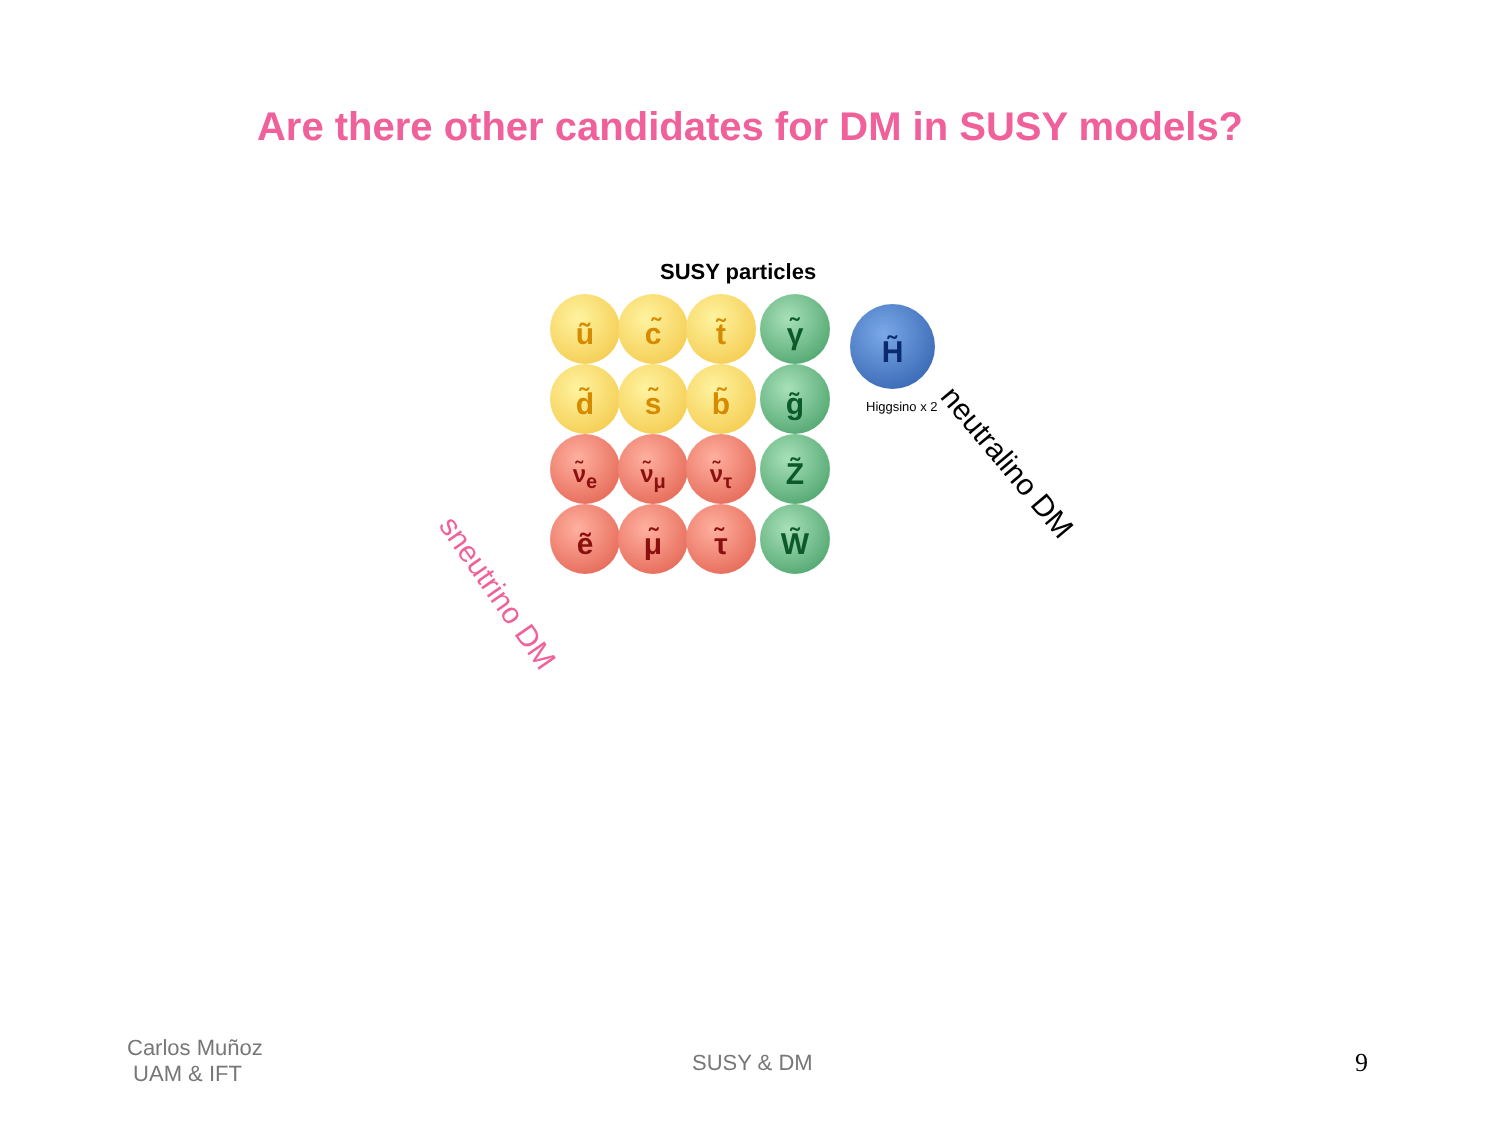Are there other candidates for DM in SUSY models?
SUSY particles
ũ c̃ t̃ γ̃ H̃
d̃ s̃ b̃ g̃
Higgsino x 2
ν̃<sub>e</sub> ν̃<sub>μ</sub> ν̃<sub>τ</sub> Z̃
ẽ μ̃ τ̃ W̃
neutralino DM
sneutrino DM
Carlos Muñoz
UAM & IFT
SUSY & DM 9